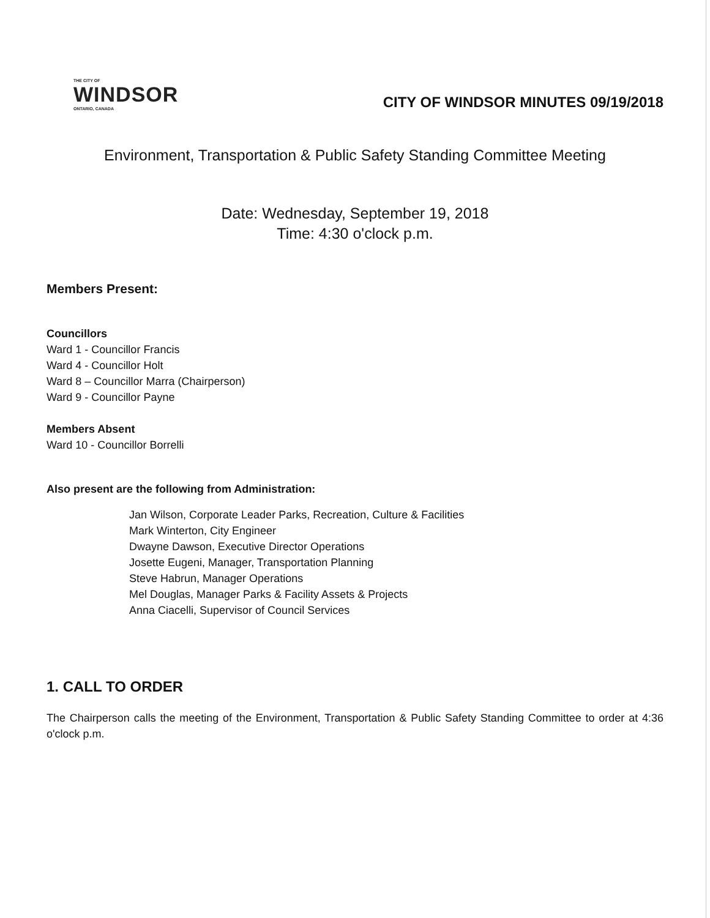THE CITY OF
WINDSOR
ONTARIO, CANADA
CITY OF WINDSOR MINUTES 09/19/2018
Environment, Transportation & Public Safety Standing Committee Meeting
Date: Wednesday, September 19, 2018
Time: 4:30 o'clock p.m.
Members Present:
Councillors
Ward 1 - Councillor Francis
Ward 4 - Councillor Holt
Ward 8 – Councillor Marra (Chairperson)
Ward 9 - Councillor Payne
Members Absent
Ward 10 - Councillor Borrelli
Also present are the following from Administration:
Jan Wilson, Corporate Leader Parks, Recreation, Culture & Facilities
Mark Winterton, City Engineer
Dwayne Dawson, Executive Director Operations
Josette Eugeni, Manager, Transportation Planning
Steve Habrun, Manager Operations
Mel Douglas, Manager Parks & Facility Assets & Projects
Anna Ciacelli, Supervisor of Council Services
1. CALL TO ORDER
The Chairperson calls the meeting of the Environment, Transportation & Public Safety Standing Committee to order at 4:36 o'clock p.m.